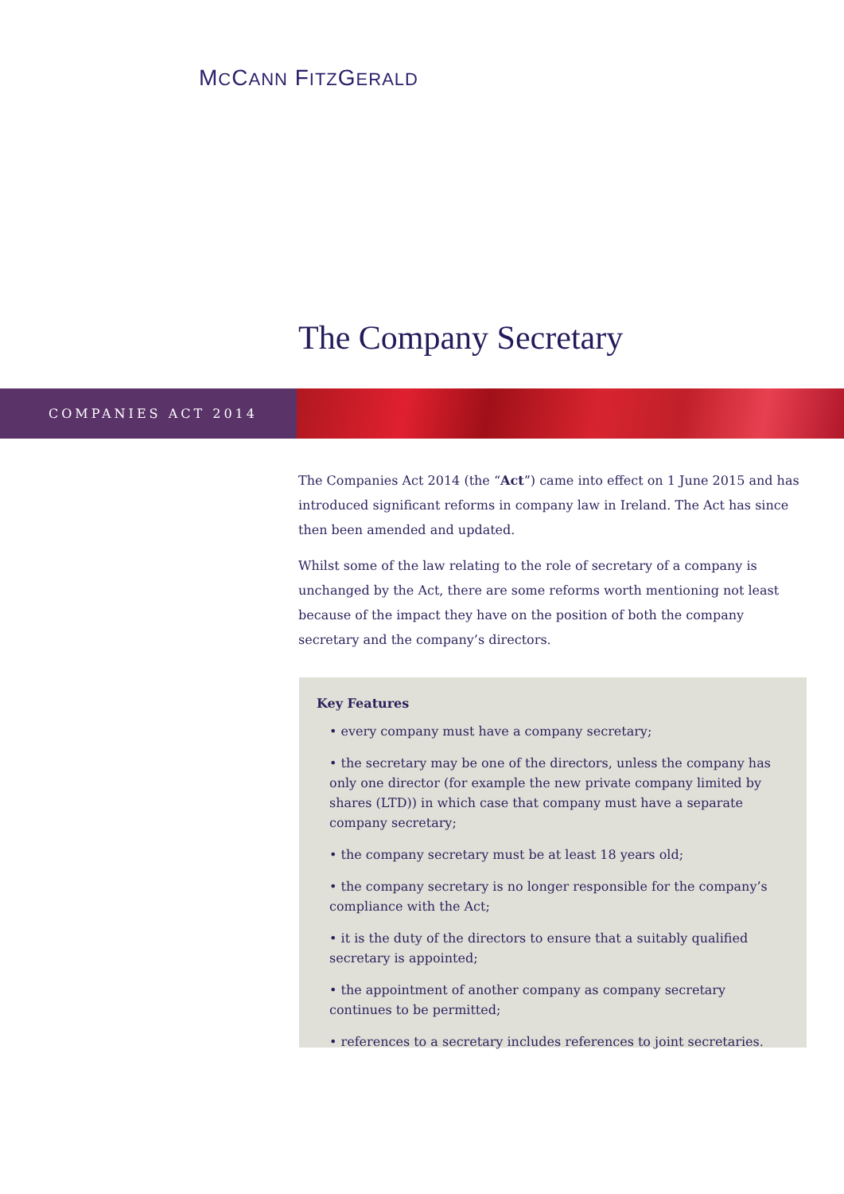MCCANN FITZGERALD
The Company Secretary
COMPANIES ACT 2014
The Companies Act 2014 (the “Act”) came into effect on 1 June 2015 and has introduced significant reforms in company law in Ireland. The Act has since then been amended and updated.
Whilst some of the law relating to the role of secretary of a company is unchanged by the Act, there are some reforms worth mentioning not least because of the impact they have on the position of both the company secretary and the company’s directors.
Key Features
• every company must have a company secretary;
• the secretary may be one of the directors, unless the company has only one director (for example the new private company limited by shares (LTD)) in which case that company must have a separate company secretary;
• the company secretary must be at least 18 years old;
• the company secretary is no longer responsible for the company’s compliance with the Act;
• it is the duty of the directors to ensure that a suitably qualified secretary is appointed;
• the appointment of another company as company secretary continues to be permitted;
• references to a secretary includes references to joint secretaries.